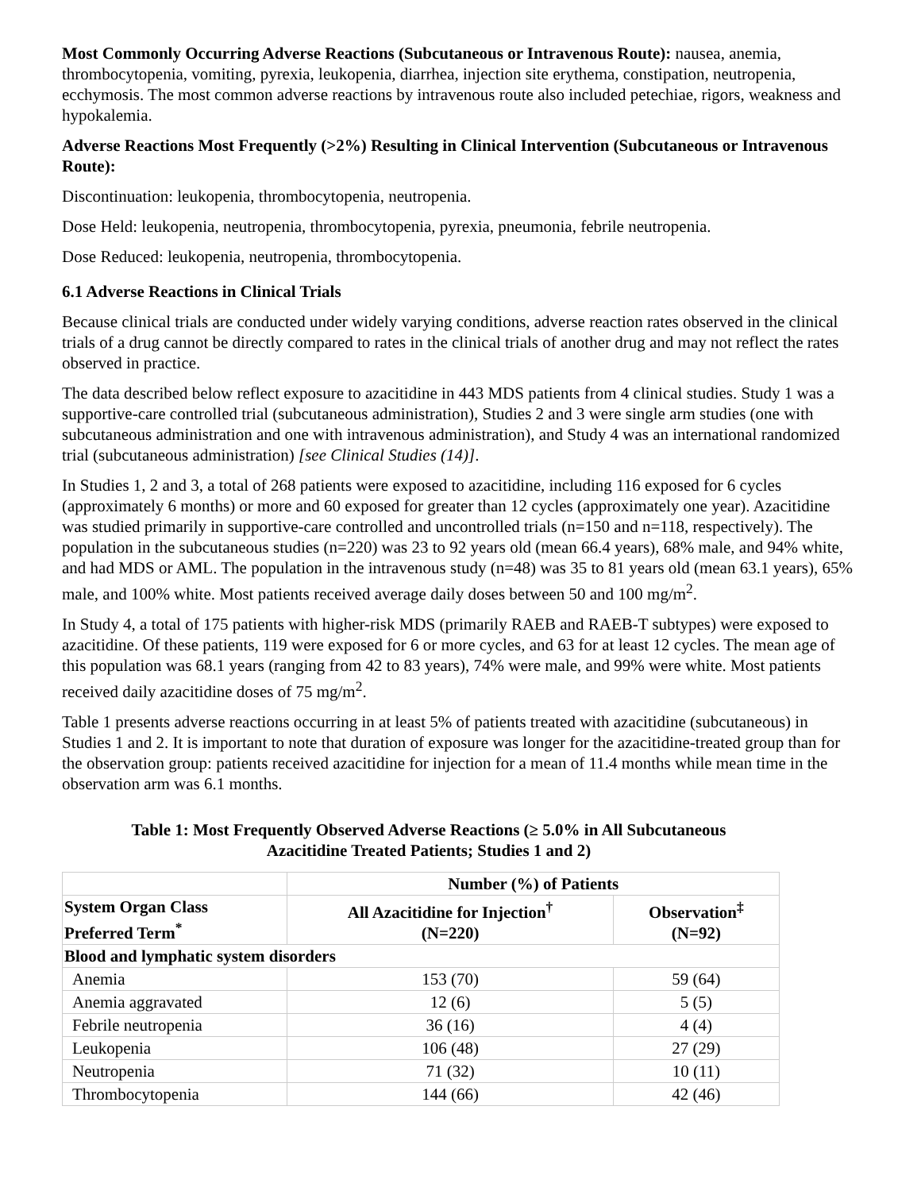Most Commonly Occurring Adverse Reactions (Subcutaneous or Intravenous Route): nausea, anemia, thrombocytopenia, vomiting, pyrexia, leukopenia, diarrhea, injection site erythema, constipation, neutropenia, ecchymosis. The most common adverse reactions by intravenous route also included petechiae, rigors, weakness and hypokalemia.
Adverse Reactions Most Frequently (>2%) Resulting in Clinical Intervention (Subcutaneous or Intravenous Route):
Discontinuation: leukopenia, thrombocytopenia, neutropenia.
Dose Held: leukopenia, neutropenia, thrombocytopenia, pyrexia, pneumonia, febrile neutropenia.
Dose Reduced: leukopenia, neutropenia, thrombocytopenia.
6.1 Adverse Reactions in Clinical Trials
Because clinical trials are conducted under widely varying conditions, adverse reaction rates observed in the clinical trials of a drug cannot be directly compared to rates in the clinical trials of another drug and may not reflect the rates observed in practice.
The data described below reflect exposure to azacitidine in 443 MDS patients from 4 clinical studies. Study 1 was a supportive-care controlled trial (subcutaneous administration), Studies 2 and 3 were single arm studies (one with subcutaneous administration and one with intravenous administration), and Study 4 was an international randomized trial (subcutaneous administration) [see Clinical Studies (14)].
In Studies 1, 2 and 3, a total of 268 patients were exposed to azacitidine, including 116 exposed for 6 cycles (approximately 6 months) or more and 60 exposed for greater than 12 cycles (approximately one year). Azacitidine was studied primarily in supportive-care controlled and uncontrolled trials (n=150 and n=118, respectively). The population in the subcutaneous studies (n=220) was 23 to 92 years old (mean 66.4 years), 68% male, and 94% white, and had MDS or AML. The population in the intravenous study (n=48) was 35 to 81 years old (mean 63.1 years), 65% male, and 100% white. Most patients received average daily doses between 50 and 100 mg/m<sup>2</sup>.
In Study 4, a total of 175 patients with higher-risk MDS (primarily RAEB and RAEB-T subtypes) were exposed to azacitidine. Of these patients, 119 were exposed for 6 or more cycles, and 63 for at least 12 cycles. The mean age of this population was 68.1 years (ranging from 42 to 83 years), 74% were male, and 99% were white. Most patients received daily azacitidine doses of 75 mg/m<sup>2</sup>.
Table 1 presents adverse reactions occurring in at least 5% of patients treated with azacitidine (subcutaneous) in Studies 1 and 2. It is important to note that duration of exposure was longer for the azacitidine-treated group than for the observation group: patients received azacitidine for injection for a mean of 11.4 months while mean time in the observation arm was 6.1 months.
Table 1: Most Frequently Observed Adverse Reactions (≥ 5.0% in All Subcutaneous
Azacitidine Treated Patients; Studies 1 and 2)
| | Number (%) of Patients | |
| --- | --- | --- |
| System Organ Class Preferred Term<sup>*</sup> | All Azacitidine for Injection<sup>†</sup> (N=220) | Observation<sup>‡</sup> (N=92) |
| Blood and lymphatic system disorders | | |
| Anemia | 153 (70) | 59 (64) |
| Anemia aggravated | 12 (6) | 5 (5) |
| Febrile neutropenia | 36 (16) | 4 (4) |
| Leukopenia | 106 (48) | 27 (29) |
| Neutropenia | 71 (32) | 10 (11) |
| Thrombocytopenia | 144 (66) | 42 (46) |